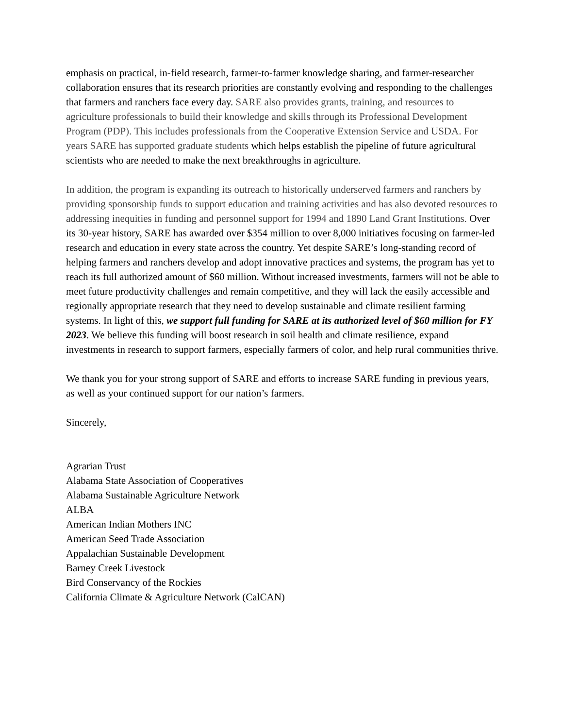emphasis on practical, in-field research, farmer-to-farmer knowledge sharing, and farmer-researcher collaboration ensures that its research priorities are constantly evolving and responding to the challenges that farmers and ranchers face every day. SARE also provides grants, training, and resources to agriculture professionals to build their knowledge and skills through its Professional Development Program (PDP). This includes professionals from the Cooperative Extension Service and USDA. For years SARE has supported graduate students which helps establish the pipeline of future agricultural scientists who are needed to make the next breakthroughs in agriculture.
In addition, the program is expanding its outreach to historically underserved farmers and ranchers by providing sponsorship funds to support education and training activities and has also devoted resources to addressing inequities in funding and personnel support for 1994 and 1890 Land Grant Institutions. Over its 30-year history, SARE has awarded over $354 million to over 8,000 initiatives focusing on farmer-led research and education in every state across the country. Yet despite SARE’s long-standing record of helping farmers and ranchers develop and adopt innovative practices and systems, the program has yet to reach its full authorized amount of $60 million. Without increased investments, farmers will not be able to meet future productivity challenges and remain competitive, and they will lack the easily accessible and regionally appropriate research that they need to develop sustainable and climate resilient farming systems. In light of this, we support full funding for SARE at its authorized level of $60 million for FY 2023. We believe this funding will boost research in soil health and climate resilience, expand investments in research to support farmers, especially farmers of color, and help rural communities thrive.
We thank you for your strong support of SARE and efforts to increase SARE funding in previous years, as well as your continued support for our nation’s farmers.
Sincerely,
Agrarian Trust
Alabama State Association of Cooperatives
Alabama Sustainable Agriculture Network
ALBA
American Indian Mothers INC
American Seed Trade Association
Appalachian Sustainable Development
Barney Creek Livestock
Bird Conservancy of the Rockies
California Climate & Agriculture Network (CalCAN)